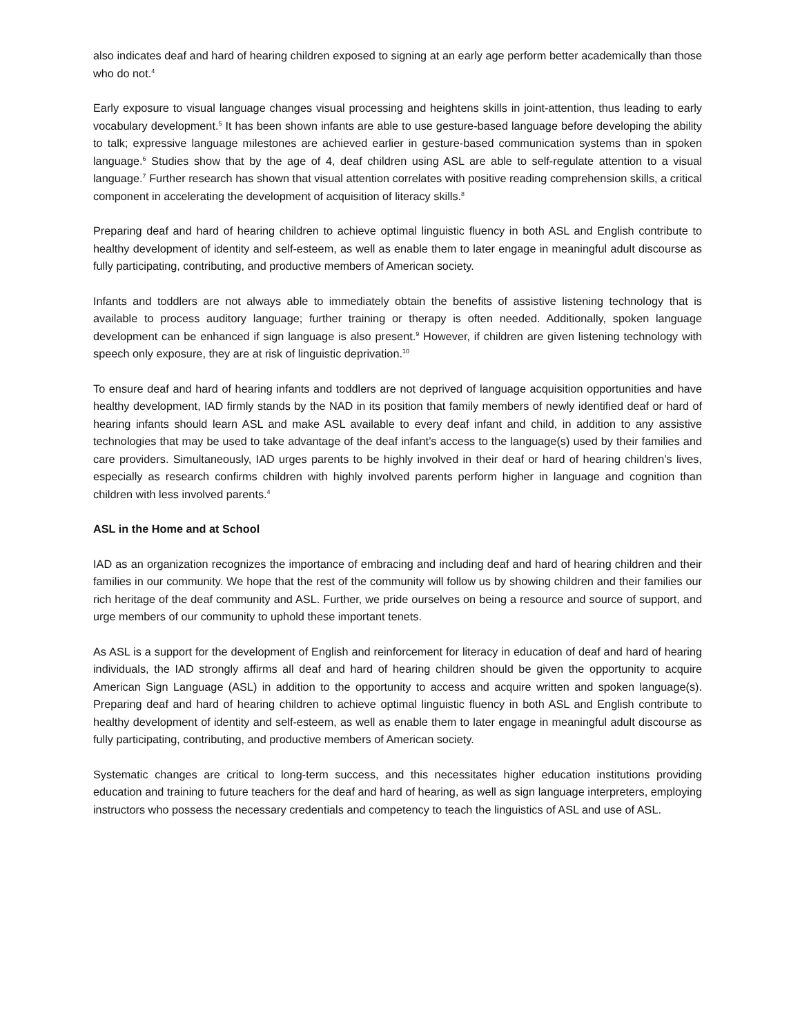also indicates deaf and hard of hearing children exposed to signing at an early age perform better academically than those who do not.<sup>4</sup>
Early exposure to visual language changes visual processing and heightens skills in joint-attention, thus leading to early vocabulary development.<sup>5</sup> It has been shown infants are able to use gesture-based language before developing the ability to talk; expressive language milestones are achieved earlier in gesture-based communication systems than in spoken language.<sup>6</sup> Studies show that by the age of 4, deaf children using ASL are able to self-regulate attention to a visual language.<sup>7</sup> Further research has shown that visual attention correlates with positive reading comprehension skills, a critical component in accelerating the development of acquisition of literacy skills.<sup>8</sup>
Preparing deaf and hard of hearing children to achieve optimal linguistic fluency in both ASL and English contribute to healthy development of identity and self-esteem, as well as enable them to later engage in meaningful adult discourse as fully participating, contributing, and productive members of American society.
Infants and toddlers are not always able to immediately obtain the benefits of assistive listening technology that is available to process auditory language; further training or therapy is often needed. Additionally, spoken language development can be enhanced if sign language is also present.<sup>9</sup> However, if children are given listening technology with speech only exposure, they are at risk of linguistic deprivation.<sup>10</sup>
To ensure deaf and hard of hearing infants and toddlers are not deprived of language acquisition opportunities and have healthy development, IAD firmly stands by the NAD in its position that family members of newly identified deaf or hard of hearing infants should learn ASL and make ASL available to every deaf infant and child, in addition to any assistive technologies that may be used to take advantage of the deaf infant’s access to the language(s) used by their families and care providers. Simultaneously, IAD urges parents to be highly involved in their deaf or hard of hearing children’s lives, especially as research confirms children with highly involved parents perform higher in language and cognition than children with less involved parents.<sup>4</sup>
ASL in the Home and at School
IAD as an organization recognizes the importance of embracing and including deaf and hard of hearing children and their families in our community. We hope that the rest of the community will follow us by showing children and their families our rich heritage of the deaf community and ASL. Further, we pride ourselves on being a resource and source of support, and urge members of our community to uphold these important tenets.
As ASL is a support for the development of English and reinforcement for literacy in education of deaf and hard of hearing individuals, the IAD strongly affirms all deaf and hard of hearing children should be given the opportunity to acquire American Sign Language (ASL) in addition to the opportunity to access and acquire written and spoken language(s). Preparing deaf and hard of hearing children to achieve optimal linguistic fluency in both ASL and English contribute to healthy development of identity and self-esteem, as well as enable them to later engage in meaningful adult discourse as fully participating, contributing, and productive members of American society.
Systematic changes are critical to long-term success, and this necessitates higher education institutions providing education and training to future teachers for the deaf and hard of hearing, as well as sign language interpreters, employing instructors who possess the necessary credentials and competency to teach the linguistics of ASL and use of ASL.